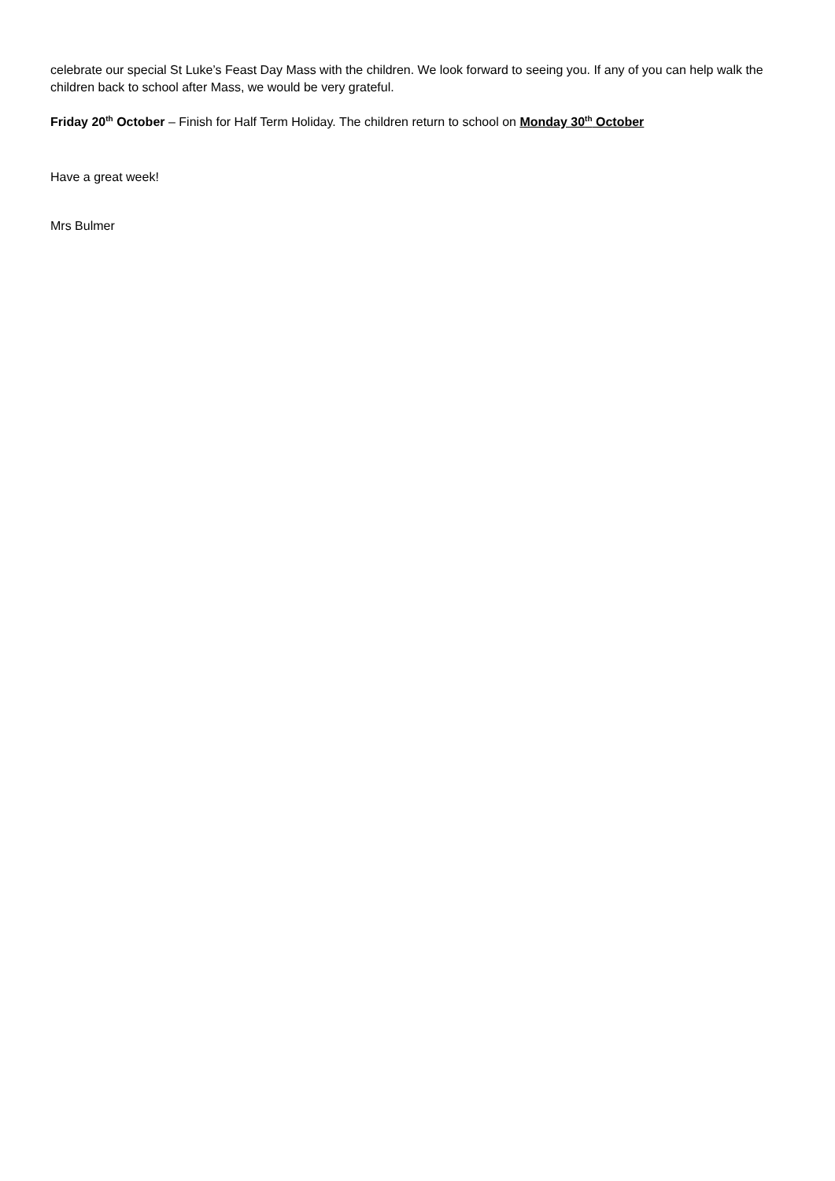celebrate our special St Luke’s Feast Day Mass with the children. We look forward to seeing you. If any of you can help walk the children back to school after Mass, we would be very grateful.
Friday 20<sup>th</sup> October – Finish for Half Term Holiday. The children return to school on Monday 30<sup>th</sup> October
Have a great week!
Mrs Bulmer